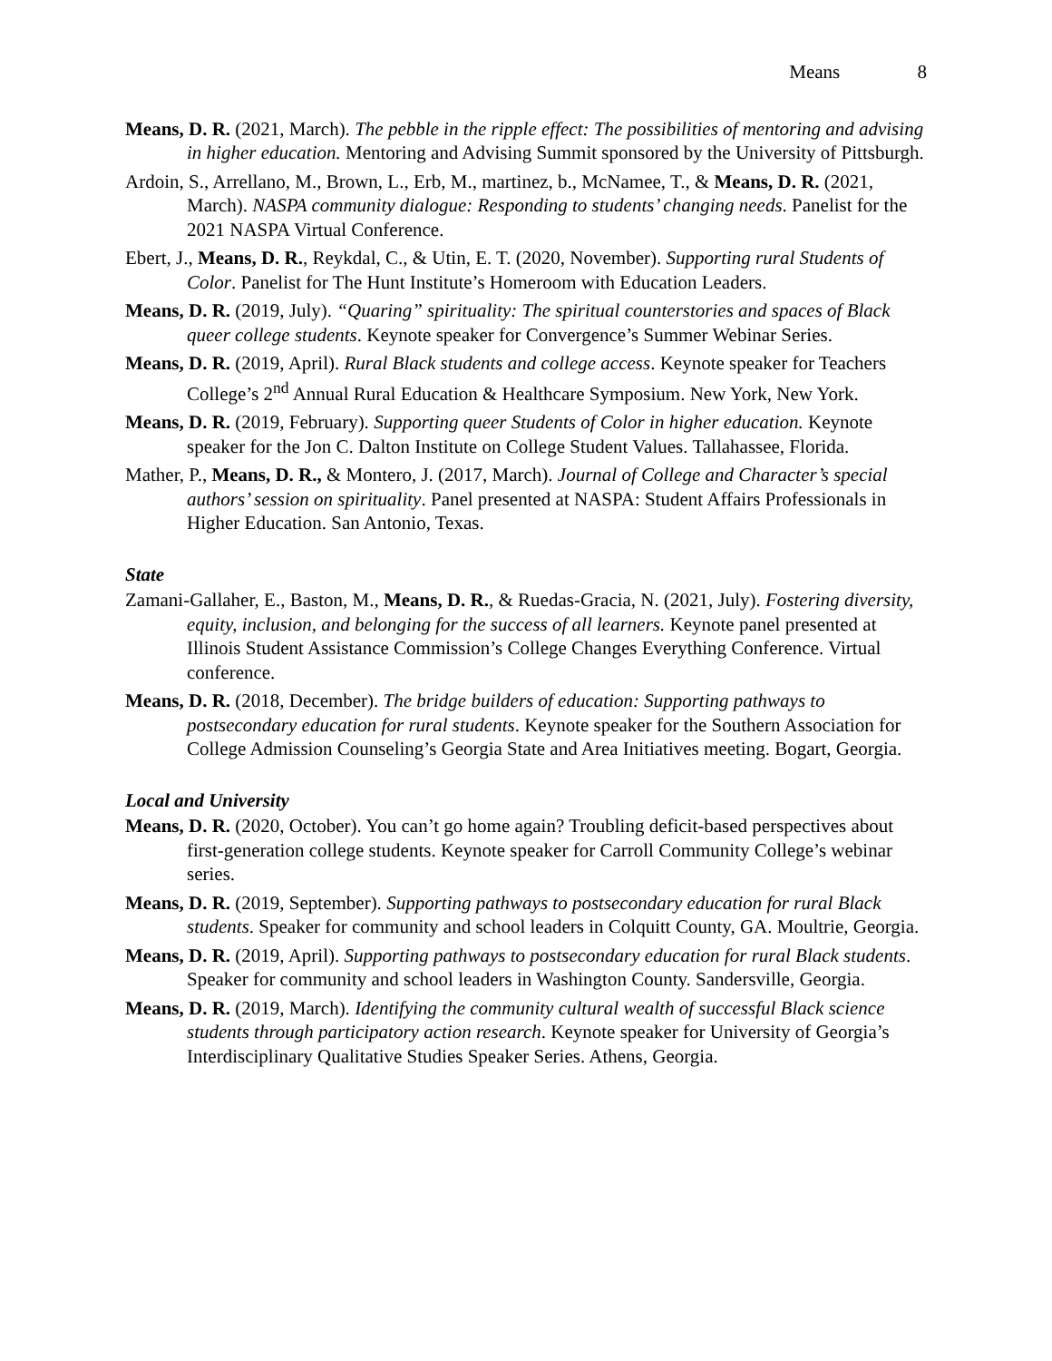Means 8
Means, D. R. (2021, March). The pebble in the ripple effect: The possibilities of mentoring and advising in higher education. Mentoring and Advising Summit sponsored by the University of Pittsburgh.
Ardoin, S., Arrellano, M., Brown, L., Erb, M., martinez, b., McNamee, T., & Means, D. R. (2021, March). NASPA community dialogue: Responding to students’ changing needs. Panelist for the 2021 NASPA Virtual Conference.
Ebert, J., Means, D. R., Reykdal, C., & Utin, E. T. (2020, November). Supporting rural Students of Color. Panelist for The Hunt Institute’s Homeroom with Education Leaders.
Means, D. R. (2019, July). “Quaring” spirituality: The spiritual counterstories and spaces of Black queer college students. Keynote speaker for Convergence’s Summer Webinar Series.
Means, D. R. (2019, April). Rural Black students and college access. Keynote speaker for Teachers College’s 2<sup>nd</sup> Annual Rural Education & Healthcare Symposium. New York, New York.
Means, D. R. (2019, February). Supporting queer Students of Color in higher education. Keynote speaker for the Jon C. Dalton Institute on College Student Values. Tallahassee, Florida.
Mather, P., Means, D. R., & Montero, J. (2017, March). Journal of College and Character’s special authors’ session on spirituality. Panel presented at NASPA: Student Affairs Professionals in Higher Education. San Antonio, Texas.
State
Zamani-Gallaher, E., Baston, M., Means, D. R., & Ruedas-Gracia, N. (2021, July). Fostering diversity, equity, inclusion, and belonging for the success of all learners. Keynote panel presented at Illinois Student Assistance Commission’s College Changes Everything Conference. Virtual conference.
Means, D. R. (2018, December). The bridge builders of education: Supporting pathways to postsecondary education for rural students. Keynote speaker for the Southern Association for College Admission Counseling’s Georgia State and Area Initiatives meeting. Bogart, Georgia.
Local and University
Means, D. R. (2020, October). You can’t go home again? Troubling deficit-based perspectives about first-generation college students. Keynote speaker for Carroll Community College’s webinar series.
Means, D. R. (2019, September). Supporting pathways to postsecondary education for rural Black students. Speaker for community and school leaders in Colquitt County, GA. Moultrie, Georgia.
Means, D. R. (2019, April). Supporting pathways to postsecondary education for rural Black students. Speaker for community and school leaders in Washington County. Sandersville, Georgia.
Means, D. R. (2019, March). Identifying the community cultural wealth of successful Black science students through participatory action research. Keynote speaker for University of Georgia’s Interdisciplinary Qualitative Studies Speaker Series. Athens, Georgia.